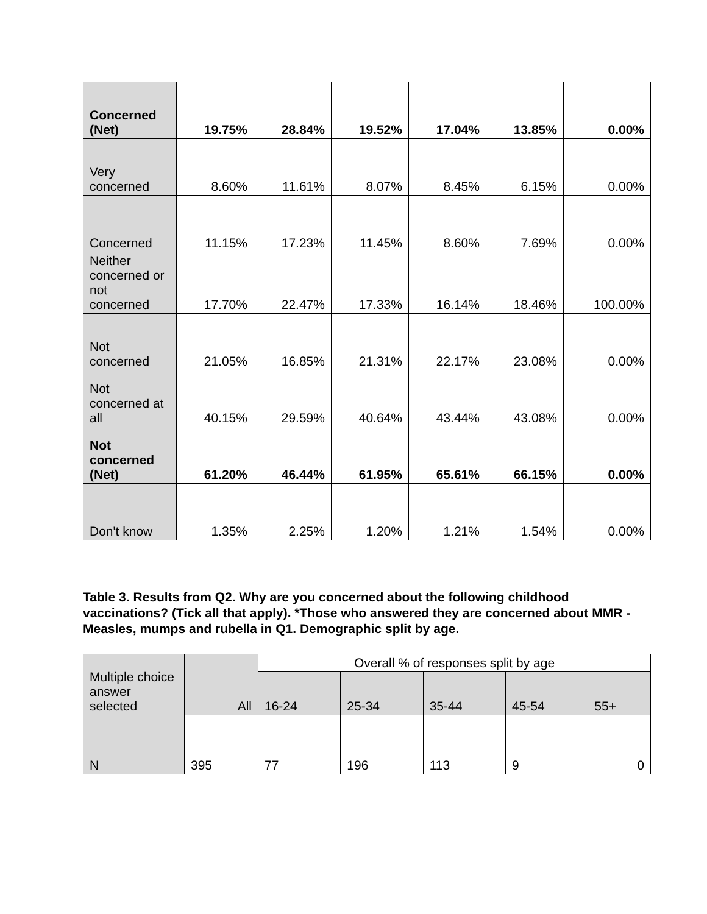| Concerned (Net) | 19.75% | 28.84% | 19.52% | 17.04% | 13.85% | 0.00% |
| Very concerned | 8.60% | 11.61% | 8.07% | 8.45% | 6.15% | 0.00% |
| Concerned | 11.15% | 17.23% | 11.45% | 8.60% | 7.69% | 0.00% |
| Neither concerned or not concerned | 17.70% | 22.47% | 17.33% | 16.14% | 18.46% | 100.00% |
| Not concerned | 21.05% | 16.85% | 21.31% | 22.17% | 23.08% | 0.00% |
| Not concerned at all | 40.15% | 29.59% | 40.64% | 43.44% | 43.08% | 0.00% |
| Not concerned (Net) | 61.20% | 46.44% | 61.95% | 65.61% | 66.15% | 0.00% |
| Don't know | 1.35% | 2.25% | 1.20% | 1.21% | 1.54% | 0.00% |
Table 3. Results from Q2. Why are you concerned about the following childhood vaccinations? (Tick all that apply). *Those who answered they are concerned about MMR - Measles, mumps and rubella in Q1. Demographic split by age.
| Multiple choice answer selected | All | Overall % of responses split by age | | | | |
| | | 16-24 | 25-34 | 35-44 | 45-54 | 55+ |
| N | 395 | 77 | 196 | 113 | 9 | 0 |